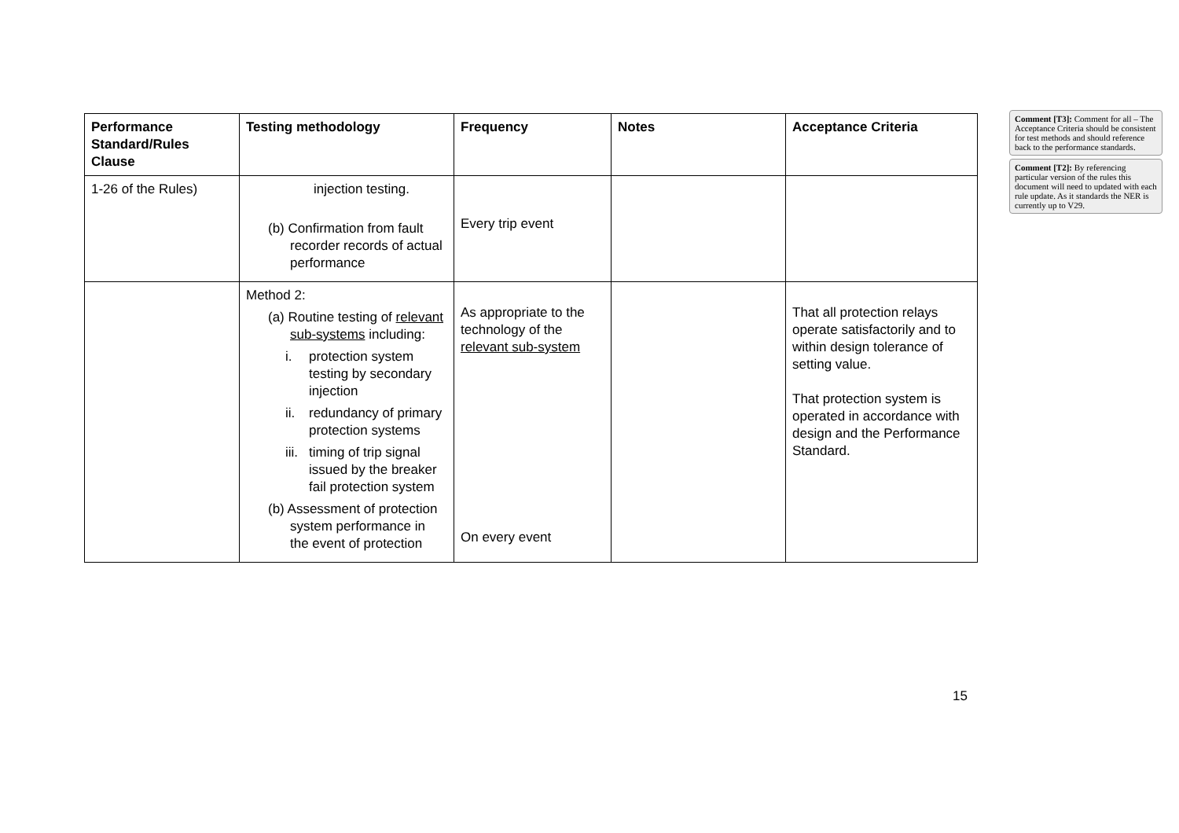| Performance Standard/Rules Clause | Testing methodology | Frequency | Notes | Acceptance Criteria |
| --- | --- | --- | --- | --- |
| 1-26 of the Rules) | injection testing. (b) Confirmation from fault recorder records of actual performance | Every trip event | | |
| | Method 2: (a) Routine testing of relevant sub-systems including: i. protection system testing by secondary injection ii. redundancy of primary protection systems iii. timing of trip signal issued by the breaker fail protection system (b) Assessment of protection system performance in the event of protection | As appropriate to the technology of the relevant sub-system On every event | | That all protection relays operate satisfactorily and to within design tolerance of setting value. That protection system is operated in accordance with design and the Performance Standard. |
Comment [T3]: Comment for all – The Acceptance Criteria should be consistent for test methods and should reference back to the performance standards.
Comment [T2]: By referencing particular version of the rules this document will need to updated with each rule update. As it standards the NER is currently up to V29.
15